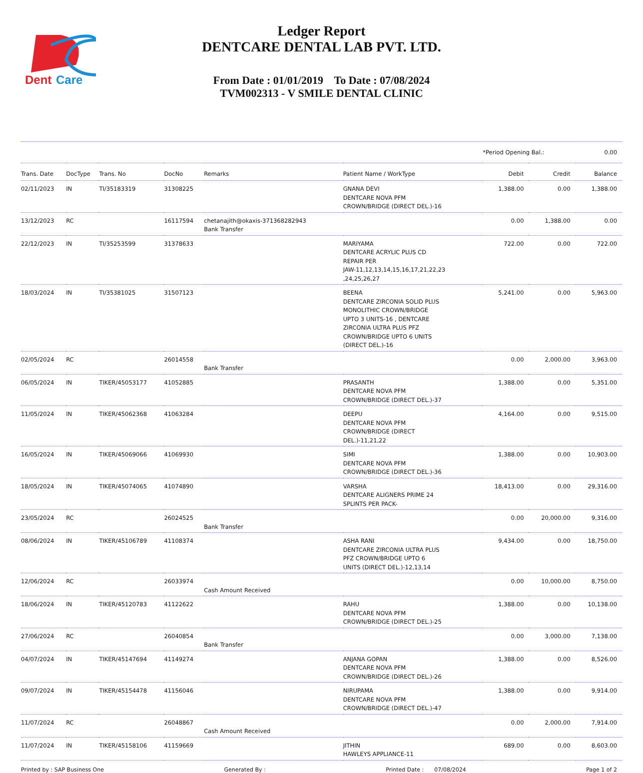Dent
Care
Ledger Report
DENTCARE DENTAL LAB PVT. LTD.
From Date : 01/01/2019 To Date : 07/08/2024
TVM002313 - V SMILE DENTAL CLINIC
*Period Opening Bal.: 0.00
| Trans. Date | DocType | Trans. No | DocNo | Remarks | Patient Name / WorkType | Debit | Credit | Balance |
| --- | --- | --- | --- | --- | --- | --- | --- | --- |
| 02/11/2023 | IN | TI/35183319 | 31308225 | | GNANA DEVI DENTCARE NOVA PFM CROWN/BRIDGE (DIRECT DEL.)-16 | 1,388.00 | 0.00 | 1,388.00 |
| 13/12/2023 | RC | | 16117594 | chetanajith@okaxis-371368282943 Bank Transfer | | 0.00 | 1,388.00 | 0.00 |
| 22/12/2023 | IN | TI/35253599 | 31378633 | | MARIYAMA DENTCARE ACRYLIC PLUS CD REPAIR PER JAW-11,12,13,14,15,16,17,21,22,23 ,24,25,26,27 | 722.00 | 0.00 | 722.00 |
| 18/03/2024 | IN | TI/35381025 | 31507123 | | BEENA DENTCARE ZIRCONIA SOLID PLUS MONOLITHIC CROWN/BRIDGE UPTO 3 UNITS-16 , DENTCARE ZIRCONIA ULTRA PLUS PFZ CROWN/BRIDGE UPTO 6 UNITS (DIRECT DEL.)-16 | 5,241.00 | 0.00 | 5,963.00 |
| 02/05/2024 | RC | | 26014558 | Bank Transfer | | 0.00 | 2,000.00 | 3,963.00 |
| 06/05/2024 | IN | TIKER/45053177 | 41052885 | | PRASANTH DENTCARE NOVA PFM CROWN/BRIDGE (DIRECT DEL.)-37 | 1,388.00 | 0.00 | 5,351.00 |
| 11/05/2024 | IN | TIKER/45062368 | 41063284 | | DEEPU DENTCARE NOVA PFM CROWN/BRIDGE (DIRECT DEL.)-11,21,22 | 4,164.00 | 0.00 | 9,515.00 |
| 16/05/2024 | IN | TIKER/45069066 | 41069930 | | SIMI DENTCARE NOVA PFM CROWN/BRIDGE (DIRECT DEL.)-36 | 1,388.00 | 0.00 | 10,903.00 |
| 18/05/2024 | IN | TIKER/45074065 | 41074890 | | VARSHA DENTCARE ALIGNERS PRIME 24 SPLINTS PER PACK- | 18,413.00 | 0.00 | 29,316.00 |
| 23/05/2024 | RC | | 26024525 | Bank Transfer | | 0.00 | 20,000.00 | 9,316.00 |
| 08/06/2024 | IN | TIKER/45106789 | 41108374 | | ASHA RANI DENTCARE ZIRCONIA ULTRA PLUS PFZ CROWN/BRIDGE UPTO 6 UNITS (DIRECT DEL.)-12,13,14 | 9,434.00 | 0.00 | 18,750.00 |
| 12/06/2024 | RC | | 26033974 | Cash Amount Received | | 0.00 | 10,000.00 | 8,750.00 |
| 18/06/2024 | IN | TIKER/45120783 | 41122622 | | RAHU DENTCARE NOVA PFM CROWN/BRIDGE (DIRECT DEL.)-25 | 1,388.00 | 0.00 | 10,138.00 |
| 27/06/2024 | RC | | 26040854 | Bank Transfer | | 0.00 | 3,000.00 | 7,138.00 |
| 04/07/2024 | IN | TIKER/45147694 | 41149274 | | ANJANA GOPAN DENTCARE NOVA PFM CROWN/BRIDGE (DIRECT DEL.)-26 | 1,388.00 | 0.00 | 8,526.00 |
| 09/07/2024 | IN | TIKER/45154478 | 41156046 | | NIRUPAMA DENTCARE NOVA PFM CROWN/BRIDGE (DIRECT DEL.)-47 | 1,388.00 | 0.00 | 9,914.00 |
| 11/07/2024 | RC | | 26048867 | Cash Amount Received | | 0.00 | 2,000.00 | 7,914.00 |
| 11/07/2024 | IN | TIKER/45158106 | 41159669 | | JITHIN HAWLEYS APPLIANCE-11 | 689.00 | 0.00 | 8,603.00 |
Printed by : SAP Business One Generated By : Printed Date : 07/08/2024 Page 1 of 2